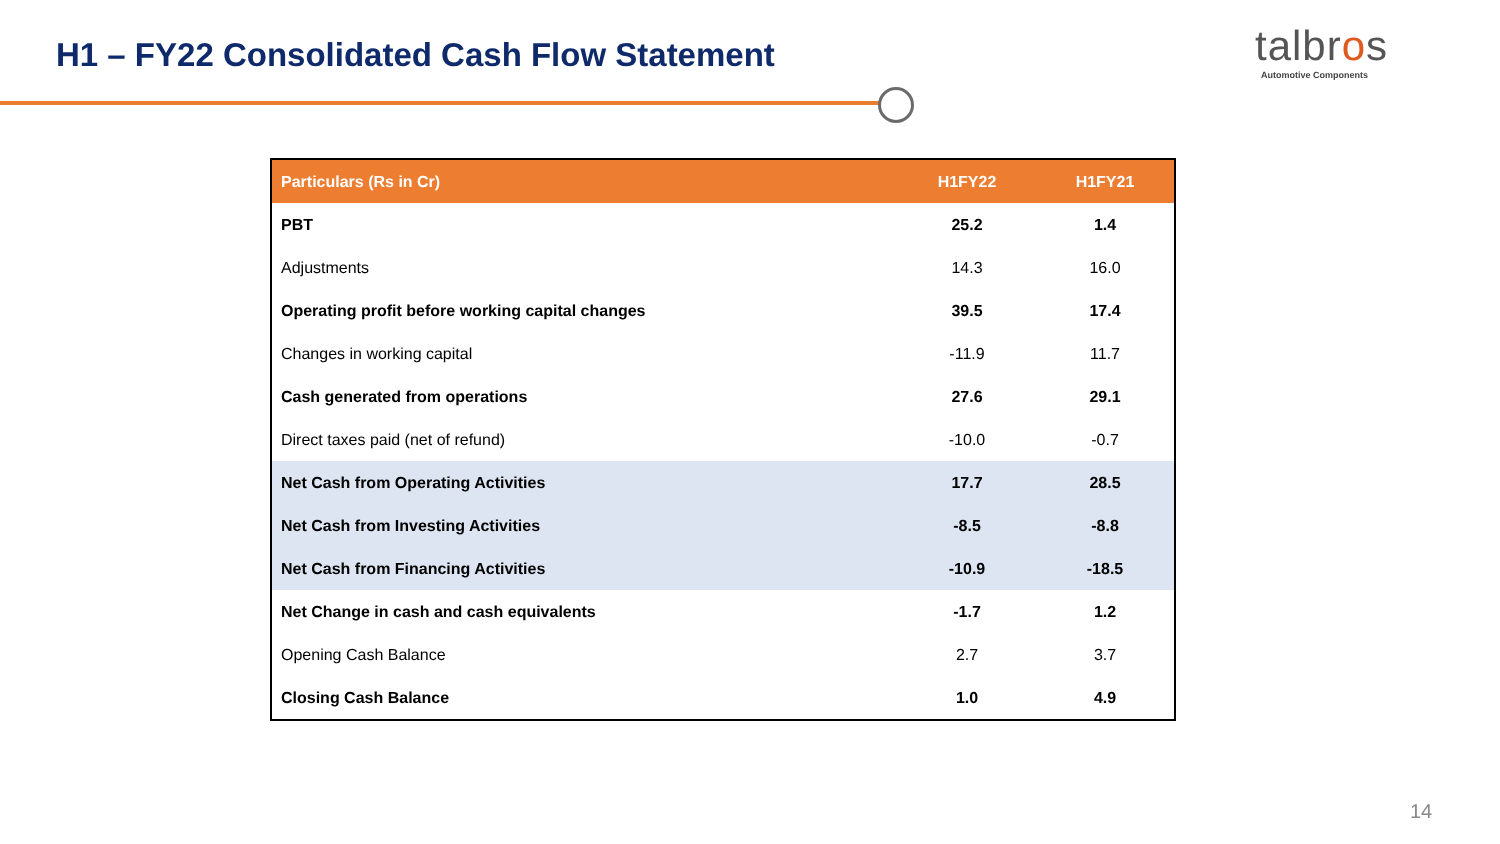H1 – FY22 Consolidated Cash Flow Statement
talbros
Automotive Components
| Particulars (Rs in Cr) | H1FY22 | H1FY21 |
| --- | --- | --- |
| PBT | 25.2 | 1.4 |
| Adjustments | 14.3 | 16.0 |
| Operating profit before working capital changes | 39.5 | 17.4 |
| Changes in working capital | -11.9 | 11.7 |
| Cash generated from operations | 27.6 | 29.1 |
| Direct taxes paid (net of refund) | -10.0 | -0.7 |
| Net Cash from Operating Activities | 17.7 | 28.5 |
| Net Cash from Investing Activities | -8.5 | -8.8 |
| Net Cash from Financing Activities | -10.9 | -18.5 |
| Net Change in cash and cash equivalents | -1.7 | 1.2 |
| Opening Cash Balance | 2.7 | 3.7 |
| Closing Cash Balance | 1.0 | 4.9 |
14